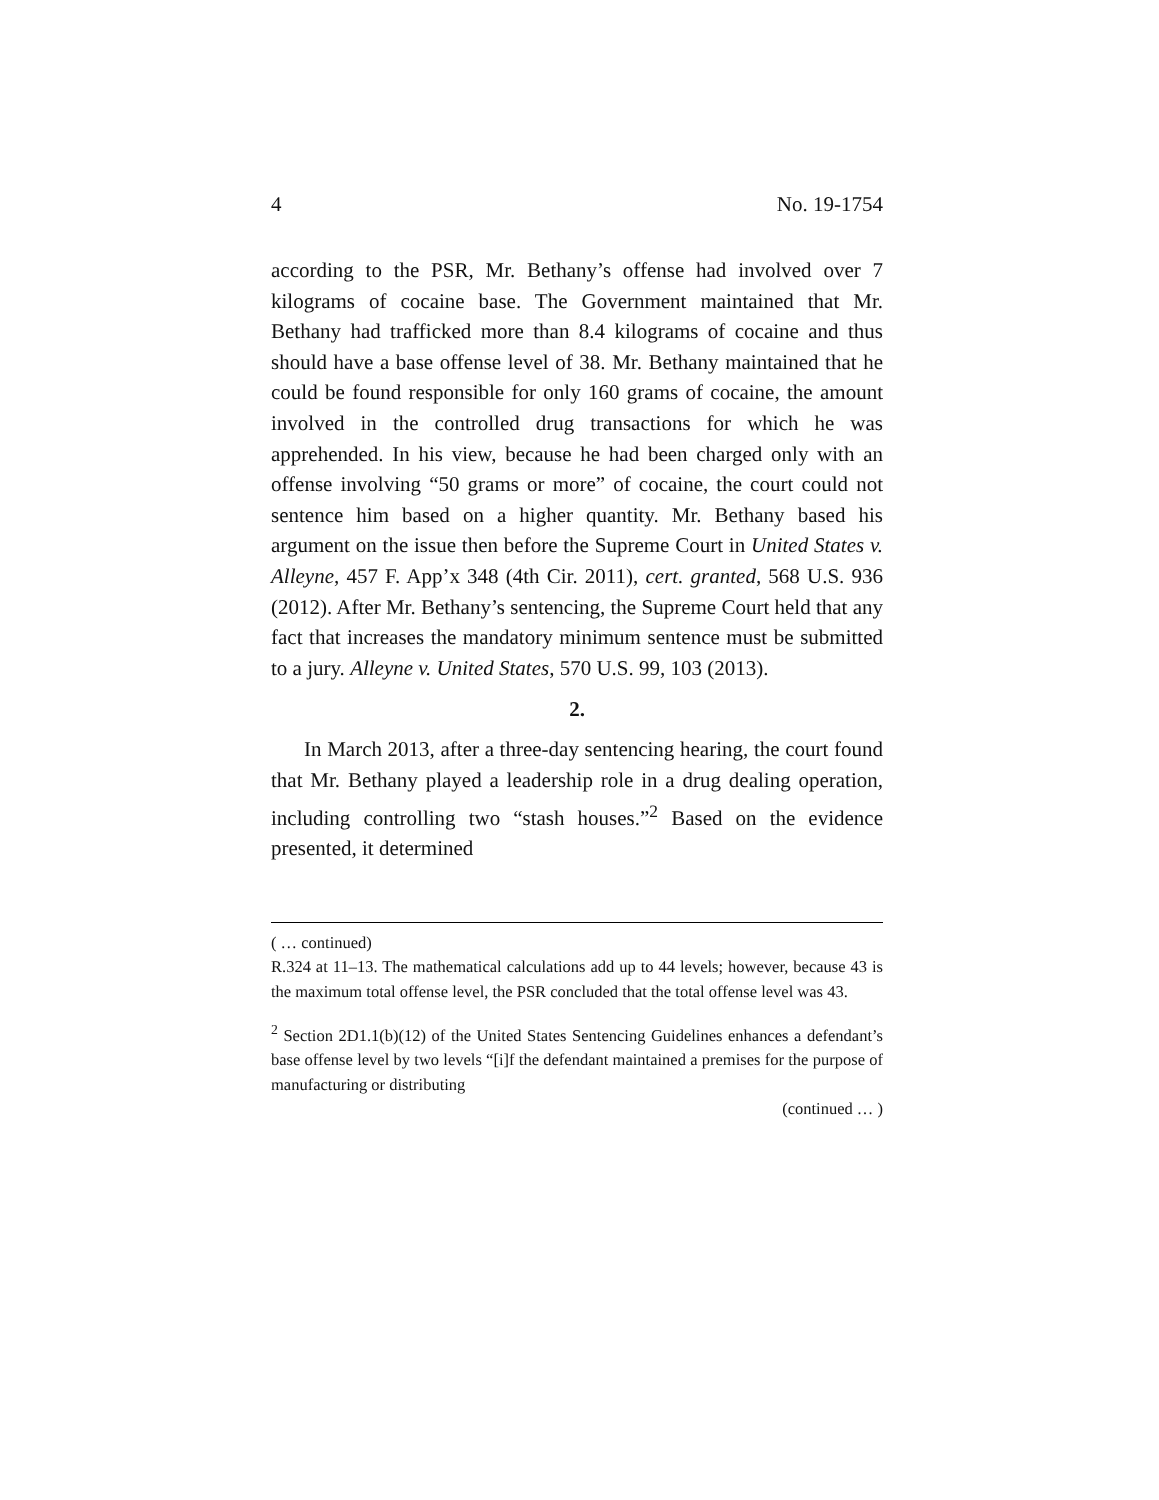4 No. 19-1754
according to the PSR, Mr. Bethany’s offense had involved over 7 kilograms of cocaine base. The Government maintained that Mr. Bethany had trafficked more than 8.4 kilograms of cocaine and thus should have a base offense level of 38. Mr. Bethany maintained that he could be found responsible for only 160 grams of cocaine, the amount involved in the controlled drug transactions for which he was apprehended. In his view, because he had been charged only with an offense involving “50 grams or more” of cocaine, the court could not sentence him based on a higher quantity. Mr. Bethany based his argument on the issue then before the Supreme Court in United States v. Alleyne, 457 F. App’x 348 (4th Cir. 2011), cert. granted, 568 U.S. 936 (2012). After Mr. Bethany’s sentencing, the Supreme Court held that any fact that increases the mandatory minimum sentence must be submitted to a jury. Alleyne v. United States, 570 U.S. 99, 103 (2013).
2.
In March 2013, after a three-day sentencing hearing, the court found that Mr. Bethany played a leadership role in a drug dealing operation, including controlling two “stash houses.”<sup>2</sup> Based on the evidence presented, it determined
( … continued)
R.324 at 11–13. The mathematical calculations add up to 44 levels; however, because 43 is the maximum total offense level, the PSR concluded that the total offense level was 43.
<sup>2</sup> Section 2D1.1(b)(12) of the United States Sentencing Guidelines enhances a defendant’s base offense level by two levels “[i]f the defendant maintained a premises for the purpose of manufacturing or distributing
(continued … )